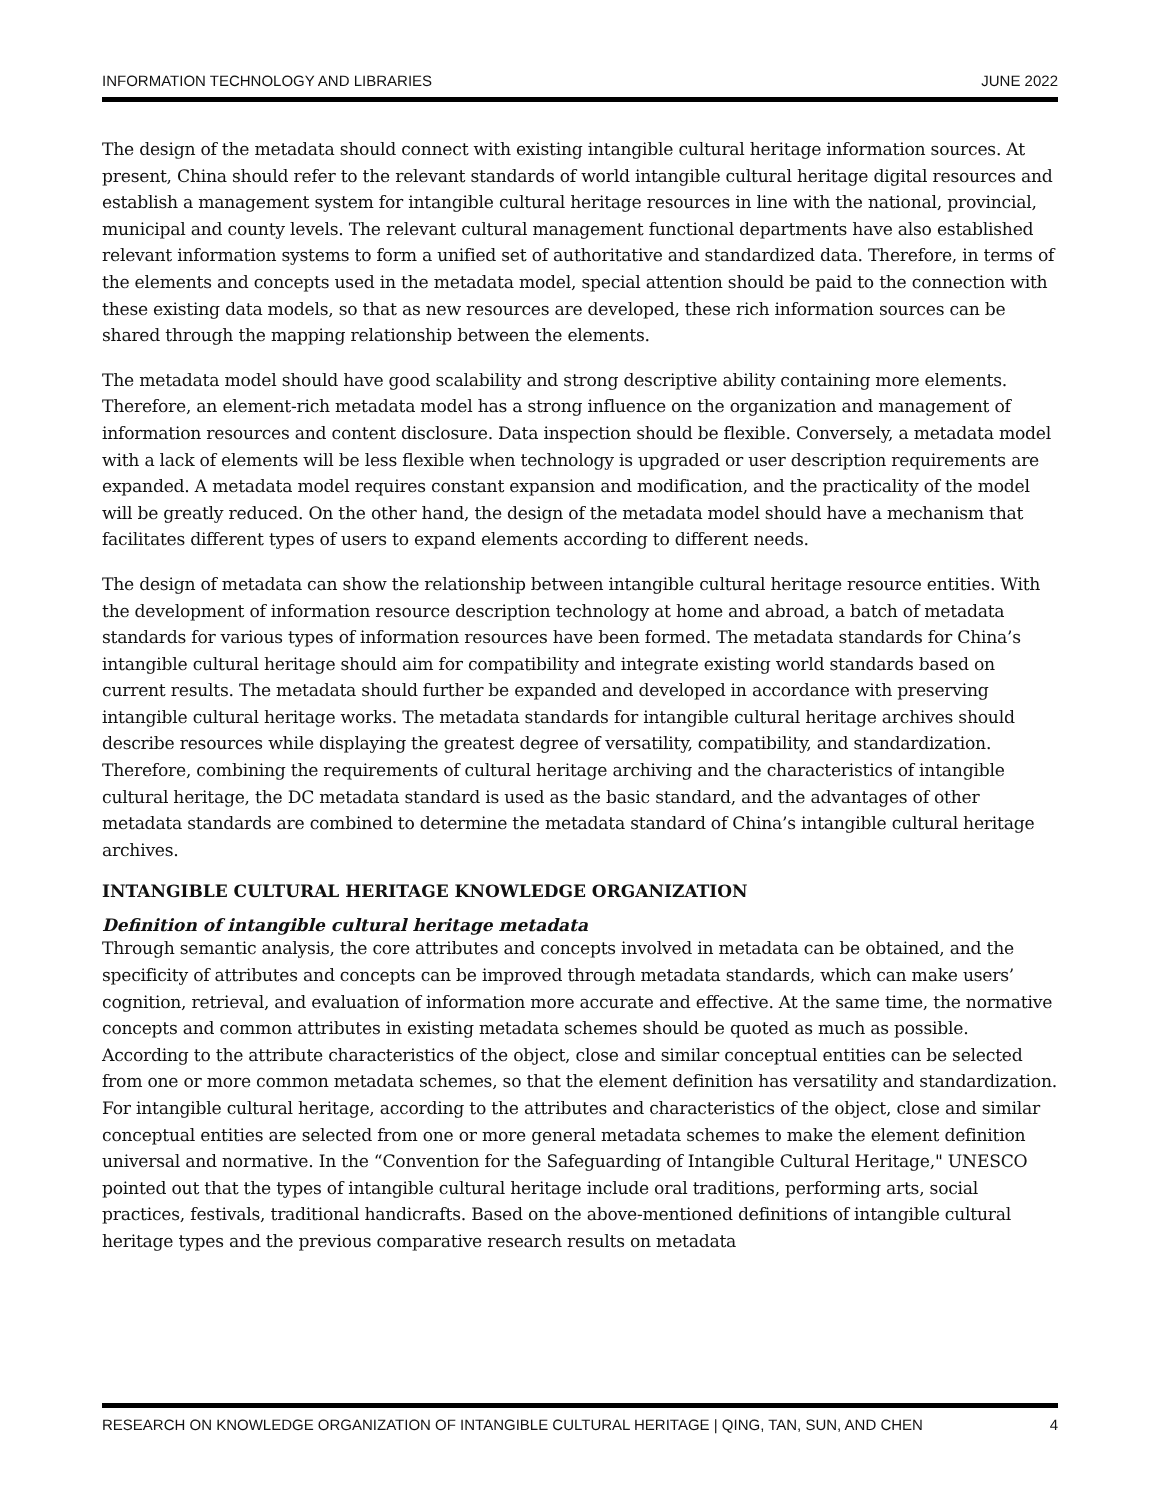INFORMATION TECHNOLOGY AND LIBRARIES JUNE 2022
The design of the metadata should connect with existing intangible cultural heritage information sources. At present, China should refer to the relevant standards of world intangible cultural heritage digital resources and establish a management system for intangible cultural heritage resources in line with the national, provincial, municipal and county levels. The relevant cultural management functional departments have also established relevant information systems to form a unified set of authoritative and standardized data. Therefore, in terms of the elements and concepts used in the metadata model, special attention should be paid to the connection with these existing data models, so that as new resources are developed, these rich information sources can be shared through the mapping relationship between the elements.
The metadata model should have good scalability and strong descriptive ability containing more elements. Therefore, an element-rich metadata model has a strong influence on the organization and management of information resources and content disclosure. Data inspection should be flexible. Conversely, a metadata model with a lack of elements will be less flexible when technology is upgraded or user description requirements are expanded. A metadata model requires constant expansion and modification, and the practicality of the model will be greatly reduced. On the other hand, the design of the metadata model should have a mechanism that facilitates different types of users to expand elements according to different needs.
The design of metadata can show the relationship between intangible cultural heritage resource entities. With the development of information resource description technology at home and abroad, a batch of metadata standards for various types of information resources have been formed. The metadata standards for China’s intangible cultural heritage should aim for compatibility and integrate existing world standards based on current results. The metadata should further be expanded and developed in accordance with preserving intangible cultural heritage works. The metadata standards for intangible cultural heritage archives should describe resources while displaying the greatest degree of versatility, compatibility, and standardization. Therefore, combining the requirements of cultural heritage archiving and the characteristics of intangible cultural heritage, the DC metadata standard is used as the basic standard, and the advantages of other metadata standards are combined to determine the metadata standard of China’s intangible cultural heritage archives.
INTANGIBLE CULTURAL HERITAGE KNOWLEDGE ORGANIZATION
Definition of intangible cultural heritage metadata
Through semantic analysis, the core attributes and concepts involved in metadata can be obtained, and the specificity of attributes and concepts can be improved through metadata standards, which can make users’ cognition, retrieval, and evaluation of information more accurate and effective. At the same time, the normative concepts and common attributes in existing metadata schemes should be quoted as much as possible. According to the attribute characteristics of the object, close and similar conceptual entities can be selected from one or more common metadata schemes, so that the element definition has versatility and standardization. For intangible cultural heritage, according to the attributes and characteristics of the object, close and similar conceptual entities are selected from one or more general metadata schemes to make the element definition universal and normative. In the “Convention for the Safeguarding of Intangible Cultural Heritage," UNESCO pointed out that the types of intangible cultural heritage include oral traditions, performing arts, social practices, festivals, traditional handicrafts. Based on the above-mentioned definitions of intangible cultural heritage types and the previous comparative research results on metadata
RESEARCH ON KNOWLEDGE ORGANIZATION OF INTANGIBLE CULTURAL HERITAGE | QING, TAN, SUN, AND CHEN 4